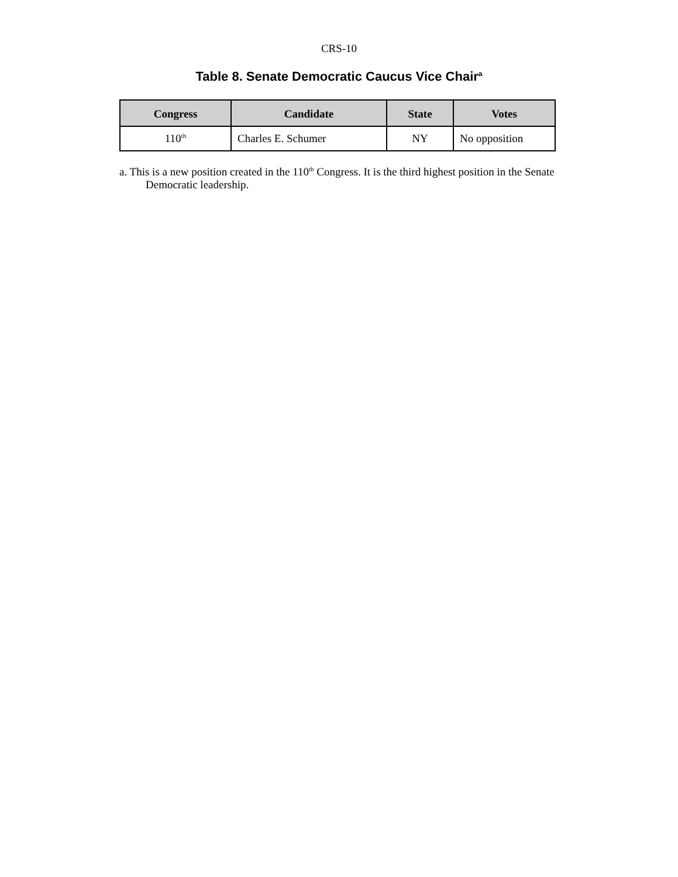CRS-10
Table 8. Senate Democratic Caucus Vice Chair<sup>a</sup>
| Congress | Candidate | State | Votes |
| --- | --- | --- | --- |
| 110<sup>th</sup> | Charles E. Schumer | NY | No opposition |
a. This is a new position created in the 110<sup>th</sup> Congress. It is the third highest position in the Senate Democratic leadership.